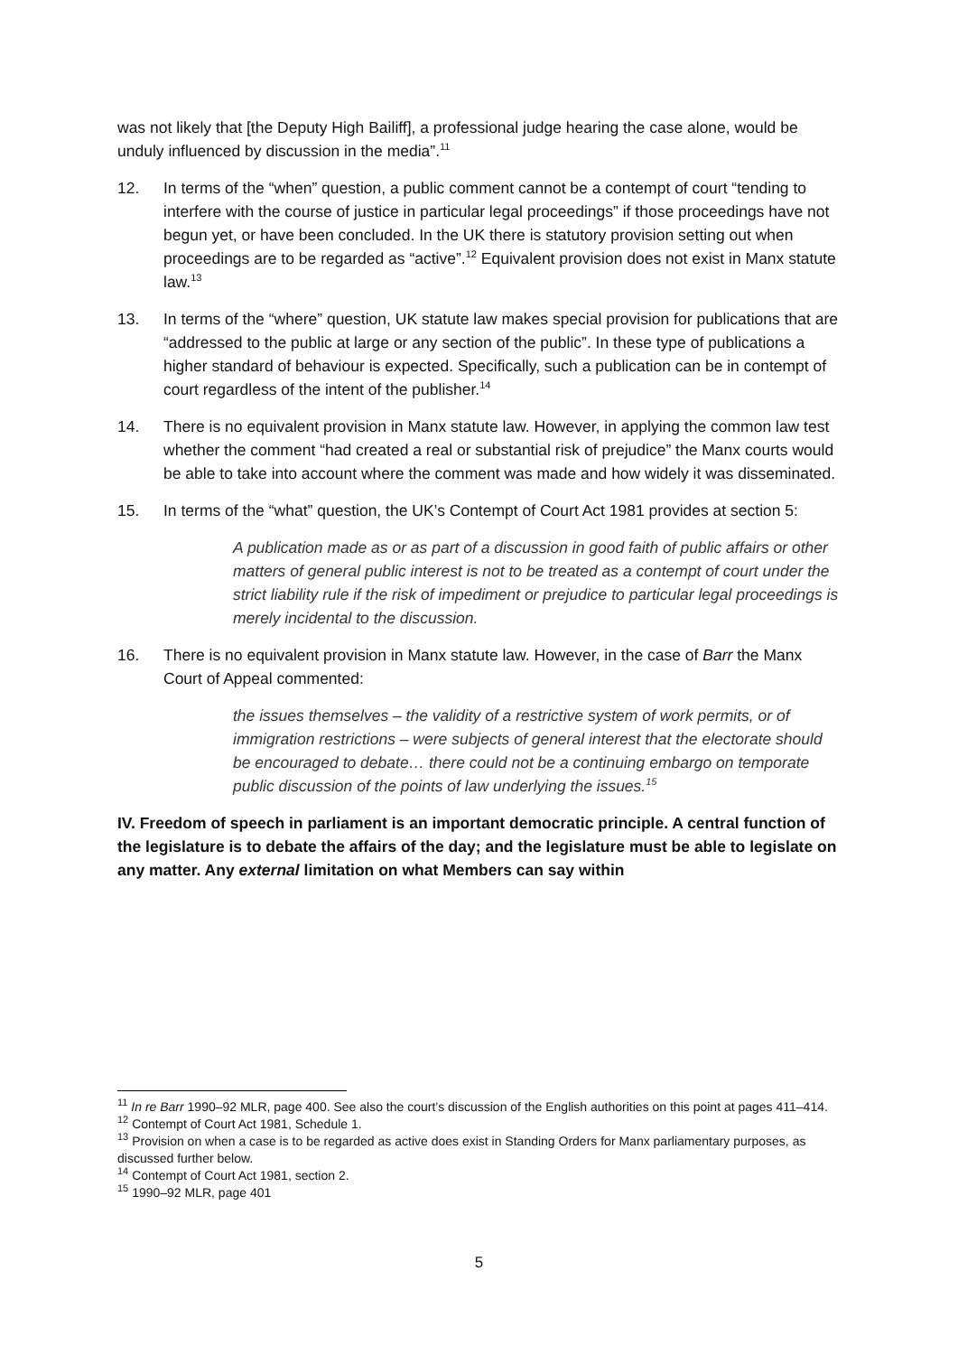was not likely that [the Deputy High Bailiff], a professional judge hearing the case alone, would be unduly influenced by discussion in the media”.<sup>11</sup>
12. In terms of the “when” question, a public comment cannot be a contempt of court “tending to interfere with the course of justice in particular legal proceedings” if those proceedings have not begun yet, or have been concluded. In the UK there is statutory provision setting out when proceedings are to be regarded as “active”.<sup>12</sup> Equivalent provision does not exist in Manx statute law.<sup>13</sup>
13. In terms of the “where” question, UK statute law makes special provision for publications that are “addressed to the public at large or any section of the public”. In these type of publications a higher standard of behaviour is expected. Specifically, such a publication can be in contempt of court regardless of the intent of the publisher.<sup>14</sup>
14. There is no equivalent provision in Manx statute law. However, in applying the common law test whether the comment “had created a real or substantial risk of prejudice” the Manx courts would be able to take into account where the comment was made and how widely it was disseminated.
15. In terms of the “what” question, the UK’s Contempt of Court Act 1981 provides at section 5:
A publication made as or as part of a discussion in good faith of public affairs or other matters of general public interest is not to be treated as a contempt of court under the strict liability rule if the risk of impediment or prejudice to particular legal proceedings is merely incidental to the discussion.
16. There is no equivalent provision in Manx statute law. However, in the case of Barr the Manx Court of Appeal commented:
the issues themselves – the validity of a restrictive system of work permits, or of immigration restrictions – were subjects of general interest that the electorate should be encouraged to debate… there could not be a continuing embargo on temporate public discussion of the points of law underlying the issues.<sup>15</sup>
IV. Freedom of speech in parliament is an important democratic principle. A central function of the legislature is to debate the affairs of the day; and the legislature must be able to legislate on any matter. Any external limitation on what Members can say within
<sup>11</sup> In re Barr 1990–92 MLR, page 400. See also the court’s discussion of the English authorities on this point at pages 411–414.
<sup>12</sup> Contempt of Court Act 1981, Schedule 1.
<sup>13</sup> Provision on when a case is to be regarded as active does exist in Standing Orders for Manx parliamentary purposes, as discussed further below.
<sup>14</sup> Contempt of Court Act 1981, section 2.
<sup>15</sup> 1990–92 MLR, page 401
5